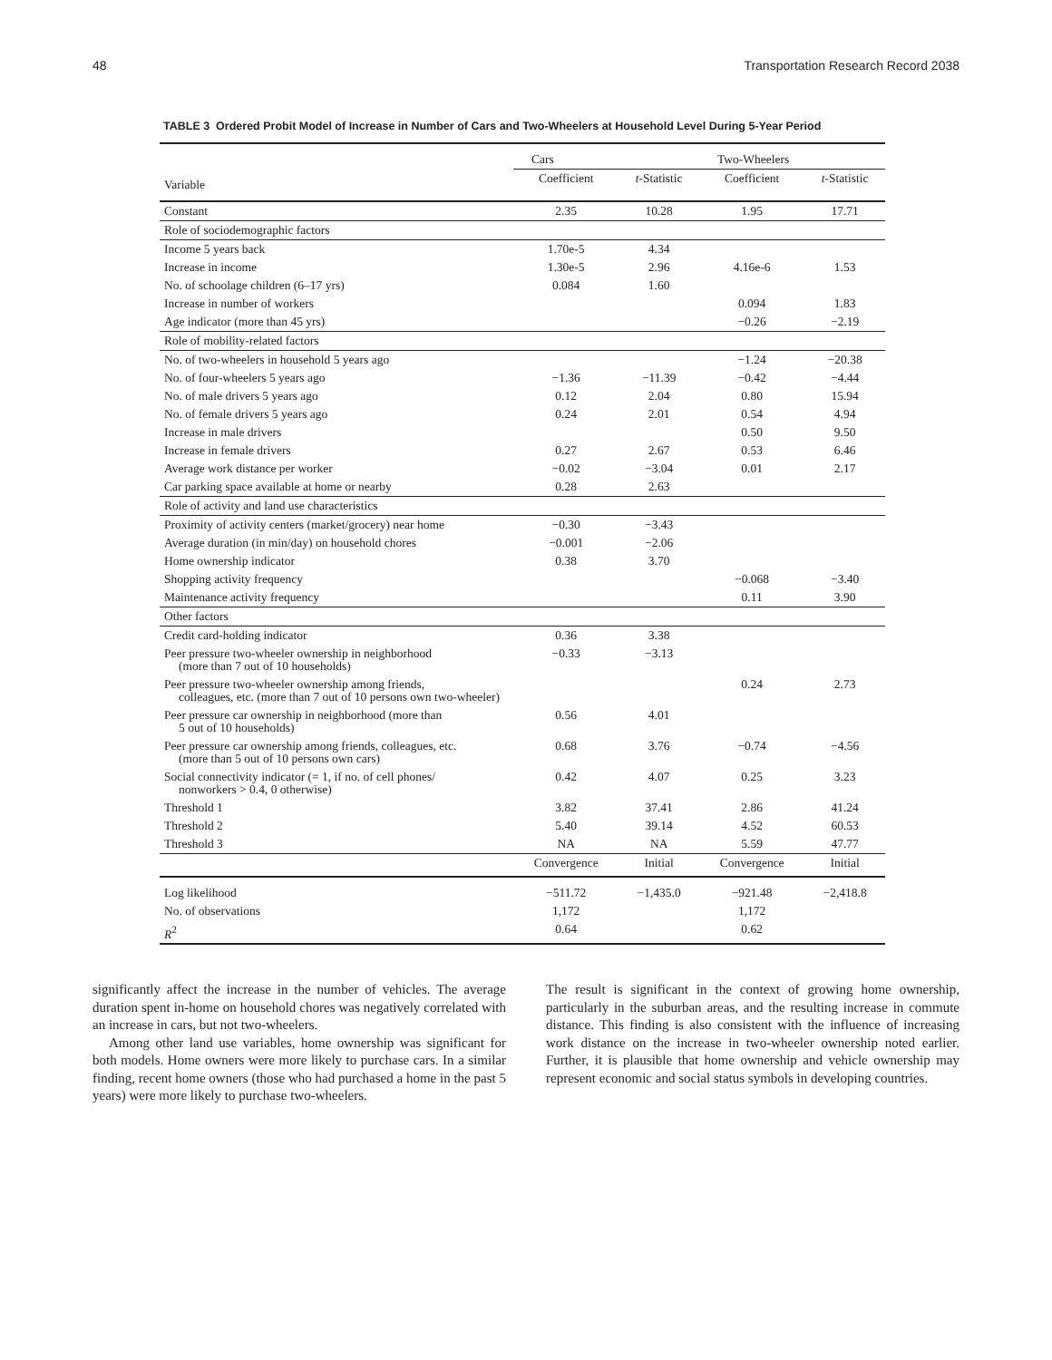48 Transportation Research Record 2038
TABLE 3 Ordered Probit Model of Increase in Number of Cars and Two-Wheelers at Household Level During 5-Year Period
| | Cars | | Two-Wheelers | |
| --- | --- | --- | --- | --- |
| Variable | Coefficient | t -Statistic | Coefficient | t -Statistic |
| Constant | 2.35 | 10.28 | 1.95 | 17.71 |
| Role of sociodemographic factors | | | | |
| Income 5 years back | 1.70e-5 | 4.34 | | |
| Increase in income | 1.30e-5 | 2.96 | 4.16e-6 | 1.53 |
| No. of schoolage children (6–17 yrs) | 0.084 | 1.60 | | |
| Increase in number of workers | | | 0.094 | 1.83 |
| Age indicator (more than 45 yrs) | | | −0.26 | −2.19 |
| Role of mobility-related factors | | | | |
| No. of two-wheelers in household 5 years ago | | | −1.24 | −20.38 |
| No. of four-wheelers 5 years ago | −1.36 | −11.39 | −0.42 | −4.44 |
| No. of male drivers 5 years ago | 0.12 | 2.04 | 0.80 | 15.94 |
| No. of female drivers 5 years ago | 0.24 | 2.01 | 0.54 | 4.94 |
| Increase in male drivers | | | 0.50 | 9.50 |
| Increase in female drivers | 0.27 | 2.67 | 0.53 | 6.46 |
| Average work distance per worker | −0.02 | −3.04 | 0.01 | 2.17 |
| Car parking space available at home or nearby | 0.28 | 2.63 | | |
| Role of activity and land use characteristics | | | | |
| Proximity of activity centers (market/grocery) near home | −0.30 | −3.43 | | |
| Average duration (in min/day) on household chores | −0.001 | −2.06 | | |
| Home ownership indicator | 0.38 | 3.70 | | |
| Shopping activity frequency | | | −0.068 | −3.40 |
| Maintenance activity frequency | | | 0.11 | 3.90 |
| Other factors | | | | |
| Credit card-holding indicator | 0.36 | 3.38 | | |
| Peer pressure two-wheeler ownership in neighborhood (more than 7 out of 10 households) | −0.33 | −3.13 | | |
| Peer pressure two-wheeler ownership among friends, colleagues, etc. (more than 7 out of 10 persons own two-wheeler) | | | 0.24 | 2.73 |
| Peer pressure car ownership in neighborhood (more than 5 out of 10 households) | 0.56 | 4.01 | | |
| Peer pressure car ownership among friends, colleagues, etc. (more than 5 out of 10 persons own cars) | 0.68 | 3.76 | −0.74 | −4.56 |
| Social connectivity indicator (= 1, if no. of cell phones/ nonworkers > 0.4, 0 otherwise) | 0.42 | 4.07 | 0.25 | 3.23 |
| Threshold 1 | 3.82 | 37.41 | 2.86 | 41.24 |
| Threshold 2 | 5.40 | 39.14 | 4.52 | 60.53 |
| Threshold 3 | NA | NA | 5.59 | 47.77 |
| | Convergence | Initial | Convergence | Initial |
| Log likelihood | −511.72 | −1,435.0 | −921.48 | −2,418.8 |
| No. of observations | 1,172 | | 1,172 | |
| R<sup>2</sup> | 0.64 | | 0.62 | |
significantly affect the increase in the number of vehicles. The average duration spent in-home on household chores was negatively correlated with an increase in cars, but not two-wheelers.
Among other land use variables, home ownership was significant for both models. Home owners were more likely to purchase cars. In a similar finding, recent home owners (those who had purchased a home in the past 5 years) were more likely to purchase two-wheelers.
The result is significant in the context of growing home ownership, particularly in the suburban areas, and the resulting increase in commute distance. This finding is also consistent with the influence of increasing work distance on the increase in two-wheeler ownership noted earlier. Further, it is plausible that home ownership and vehicle ownership may represent economic and social status symbols in developing countries.